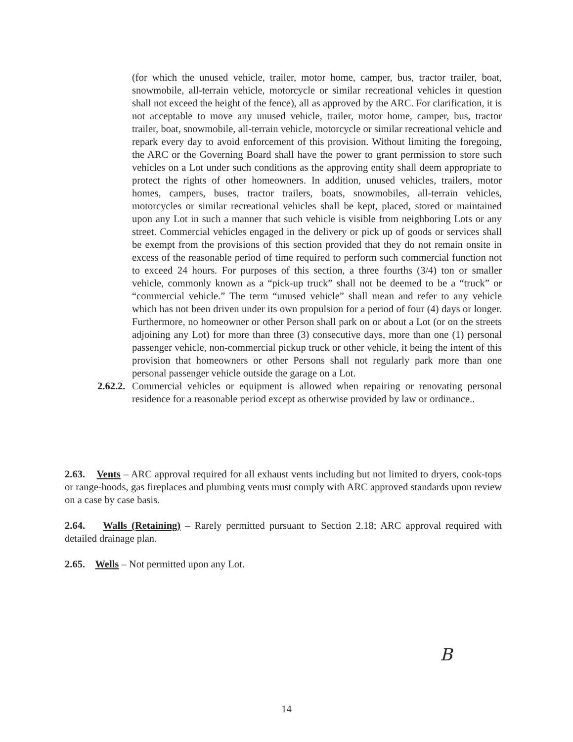(for which the unused vehicle, trailer, motor home, camper, bus, tractor trailer, boat, snowmobile, all-terrain vehicle, motorcycle or similar recreational vehicles in question shall not exceed the height of the fence), all as approved by the ARC. For clarification, it is not acceptable to move any unused vehicle, trailer, motor home, camper, bus, tractor trailer, boat, snowmobile, all-terrain vehicle, motorcycle or similar recreational vehicle and repark every day to avoid enforcement of this provision. Without limiting the foregoing, the ARC or the Governing Board shall have the power to grant permission to store such vehicles on a Lot under such conditions as the approving entity shall deem appropriate to protect the rights of other homeowners. In addition, unused vehicles, trailers, motor homes, campers, buses, tractor trailers, boats, snowmobiles, all-terrain vehicles, motorcycles or similar recreational vehicles shall be kept, placed, stored or maintained upon any Lot in such a manner that such vehicle is visible from neighboring Lots or any street. Commercial vehicles engaged in the delivery or pick up of goods or services shall be exempt from the provisions of this section provided that they do not remain onsite in excess of the reasonable period of time required to perform such commercial function not to exceed 24 hours. For purposes of this section, a three fourths (3/4) ton or smaller vehicle, commonly known as a “pick-up truck” shall not be deemed to be a “truck” or “commercial vehicle.” The term “unused vehicle” shall mean and refer to any vehicle which has not been driven under its own propulsion for a period of four (4) days or longer. Furthermore, no homeowner or other Person shall park on or about a Lot (or on the streets adjoining any Lot) for more than three (3) consecutive days, more than one (1) personal passenger vehicle, non-commercial pickup truck or other vehicle, it being the intent of this provision that homeowners or other Persons shall not regularly park more than one personal passenger vehicle outside the garage on a Lot.
2.62.2. Commercial vehicles or equipment is allowed when repairing or renovating personal residence for a reasonable period except as otherwise provided by law or ordinance..
2.63. Vents – ARC approval required for all exhaust vents including but not limited to dryers, cook-tops or range-hoods, gas fireplaces and plumbing vents must comply with ARC approved standards upon review on a case by case basis.
2.64. Walls (Retaining) – Rarely permitted pursuant to Section 2.18; ARC approval required with detailed drainage plan.
2.65. Wells – Not permitted upon any Lot.
B
14